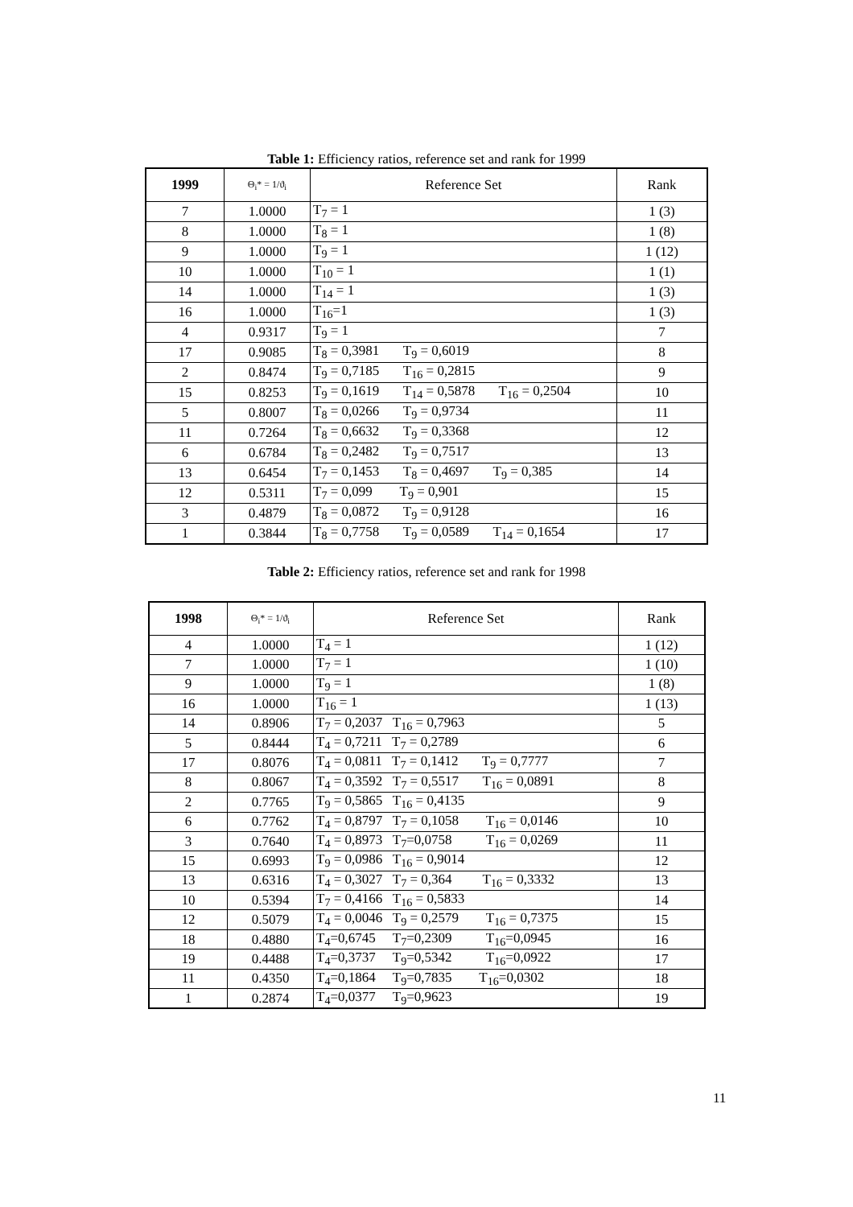Table 1: Efficiency ratios, reference set and rank for 1999
| 1999 | Θ<sub>i</sub>* = 1/ϑ<sub>i</sub> | Reference Set | Rank |
| --- | --- | --- | --- |
| 7 | 1.0000 | T<sub>7</sub> = 1 | 1 (3) |
| 8 | 1.0000 | T<sub>8</sub> = 1 | 1 (8) |
| 9 | 1.0000 | T<sub>9</sub> = 1 | 1 (12) |
| 10 | 1.0000 | T<sub>10</sub> = 1 | 1 (1) |
| 14 | 1.0000 | T<sub>14</sub> = 1 | 1 (3) |
| 16 | 1.0000 | T<sub>16</sub>=1 | 1 (3) |
| 4 | 0.9317 | T<sub>9</sub> = 1 | 7 |
| 17 | 0.9085 | T<sub>8</sub> = 0,3981 T<sub>9</sub> = 0,6019 | 8 |
| 2 | 0.8474 | T<sub>9</sub> = 0,7185 T<sub>16</sub> = 0,2815 | 9 |
| 15 | 0.8253 | T<sub>9</sub> = 0,1619 T<sub>14</sub> = 0,5878 T<sub>16</sub> = 0,2504 | 10 |
| 5 | 0.8007 | T<sub>8</sub> = 0,0266 T<sub>9</sub> = 0,9734 | 11 |
| 11 | 0.7264 | T<sub>8</sub> = 0,6632 T<sub>9</sub> = 0,3368 | 12 |
| 6 | 0.6784 | T<sub>8</sub> = 0,2482 T<sub>9</sub> = 0,7517 | 13 |
| 13 | 0.6454 | T<sub>7</sub> = 0,1453 T<sub>8</sub> = 0,4697 T<sub>9</sub> = 0,385 | 14 |
| 12 | 0.5311 | T<sub>7</sub> = 0,099 T<sub>9</sub> = 0,901 | 15 |
| 3 | 0.4879 | T<sub>8</sub> = 0,0872 T<sub>9</sub> = 0,9128 | 16 |
| 1 | 0.3844 | T<sub>8</sub> = 0,7758 T<sub>9</sub> = 0,0589 T<sub>14</sub> = 0,1654 | 17 |
Table 2: Efficiency ratios, reference set and rank for 1998
| 1998 | Θ<sub>i</sub>* = 1/ϑ<sub>i</sub> | Reference Set | Rank |
| --- | --- | --- | --- |
| 4 | 1.0000 | T<sub>4</sub> = 1 | 1 (12) |
| 7 | 1.0000 | T<sub>7</sub> = 1 | 1 (10) |
| 9 | 1.0000 | T<sub>9</sub> = 1 | 1 (8) |
| 16 | 1.0000 | T<sub>16</sub> = 1 | 1 (13) |
| 14 | 0.8906 | T<sub>7</sub> = 0,2037 T<sub>16</sub> = 0,7963 | 5 |
| 5 | 0.8444 | T<sub>4</sub> = 0,7211 T<sub>7</sub> = 0,2789 | 6 |
| 17 | 0.8076 | T<sub>4</sub> = 0,0811 T<sub>7</sub> = 0,1412 T<sub>9</sub> = 0,7777 | 7 |
| 8 | 0.8067 | T<sub>4</sub> = 0,3592 T<sub>7</sub> = 0,5517 T<sub>16</sub> = 0,0891 | 8 |
| 2 | 0.7765 | T<sub>9</sub> = 0,5865 T<sub>16</sub> = 0,4135 | 9 |
| 6 | 0.7762 | T<sub>4</sub> = 0,8797 T<sub>7</sub> = 0,1058 T<sub>16</sub> = 0,0146 | 10 |
| 3 | 0.7640 | T<sub>4</sub> = 0,8973 T<sub>7</sub>=0,0758 T<sub>16</sub> = 0,0269 | 11 |
| 15 | 0.6993 | T<sub>9</sub> = 0,0986 T<sub>16</sub> = 0,9014 | 12 |
| 13 | 0.6316 | T<sub>4</sub> = 0,3027 T<sub>7</sub> = 0,364 T<sub>16</sub> = 0,3332 | 13 |
| 10 | 0.5394 | T<sub>7</sub> = 0,4166 T<sub>16</sub> = 0,5833 | 14 |
| 12 | 0.5079 | T<sub>4</sub> = 0,0046 T<sub>9</sub> = 0,2579 T<sub>16</sub> = 0,7375 | 15 |
| 18 | 0.4880 | T<sub>4</sub>=0,6745 T<sub>7</sub>=0,2309 T<sub>16</sub>=0,0945 | 16 |
| 19 | 0.4488 | T<sub>4</sub>=0,3737 T<sub>9</sub>=0,5342 T<sub>16</sub>=0,0922 | 17 |
| 11 | 0.4350 | T<sub>4</sub>=0,1864 T<sub>9</sub>=0,7835 T<sub>16</sub>=0,0302 | 18 |
| 1 | 0.2874 | T<sub>4</sub>=0,0377 T<sub>9</sub>=0,9623 | 19 |
11